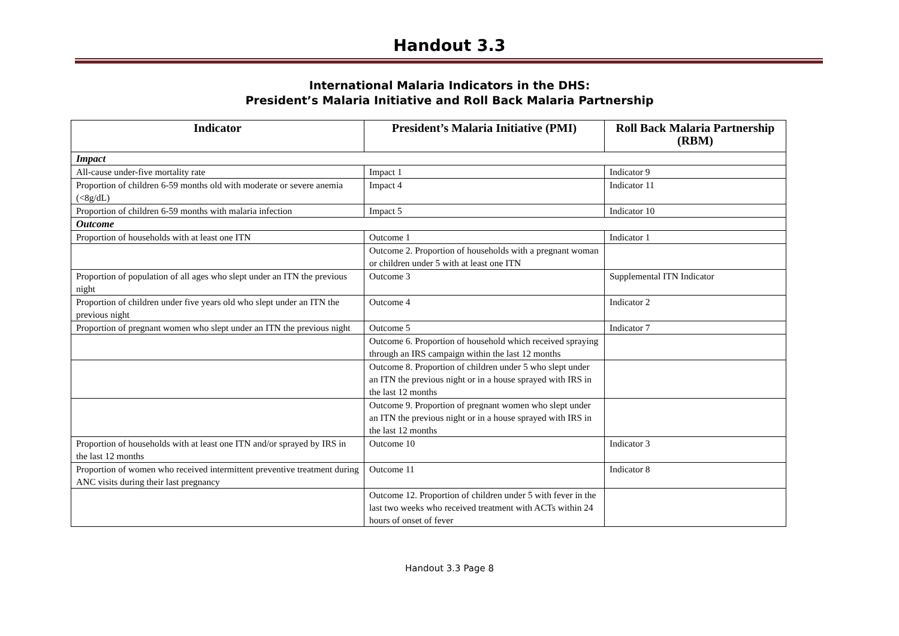Handout 3.3
International Malaria Indicators in the DHS:
President’s Malaria Initiative and Roll Back Malaria Partnership
| Indicator | President’s Malaria Initiative (PMI) | Roll Back Malaria Partnership (RBM) |
| --- | --- | --- |
| Impact | | |
| All-cause under-five mortality rate | Impact 1 | Indicator 9 |
| Proportion of children 6-59 months old with moderate or severe anemia (<8g/dL) | Impact 4 | Indicator 11 |
| Proportion of children 6-59 months with malaria infection | Impact 5 | Indicator 10 |
| Outcome | | |
| Proportion of households with at least one ITN | Outcome 1 | Indicator 1 |
| | Outcome 2. Proportion of households with a pregnant woman or children under 5 with at least one ITN | |
| Proportion of population of all ages who slept under an ITN the previous night | Outcome 3 | Supplemental ITN Indicator |
| Proportion of children under five years old who slept under an ITN the previous night | Outcome 4 | Indicator 2 |
| Proportion of pregnant women who slept under an ITN the previous night | Outcome 5 | Indicator 7 |
| | Outcome 6. Proportion of household which received spraying through an IRS campaign within the last 12 months | |
| | Outcome 8. Proportion of children under 5 who slept under an ITN the previous night or in a house sprayed with IRS in the last 12 months | |
| | Outcome 9. Proportion of pregnant women who slept under an ITN the previous night or in a house sprayed with IRS in the last 12 months | |
| Proportion of households with at least one ITN and/or sprayed by IRS in the last 12 months | Outcome 10 | Indicator 3 |
| Proportion of women who received intermittent preventive treatment during ANC visits during their last pregnancy | Outcome 11 | Indicator 8 |
| | Outcome 12. Proportion of children under 5 with fever in the last two weeks who received treatment with ACTs within 24 hours of onset of fever | |
Handout 3.3 Page 8